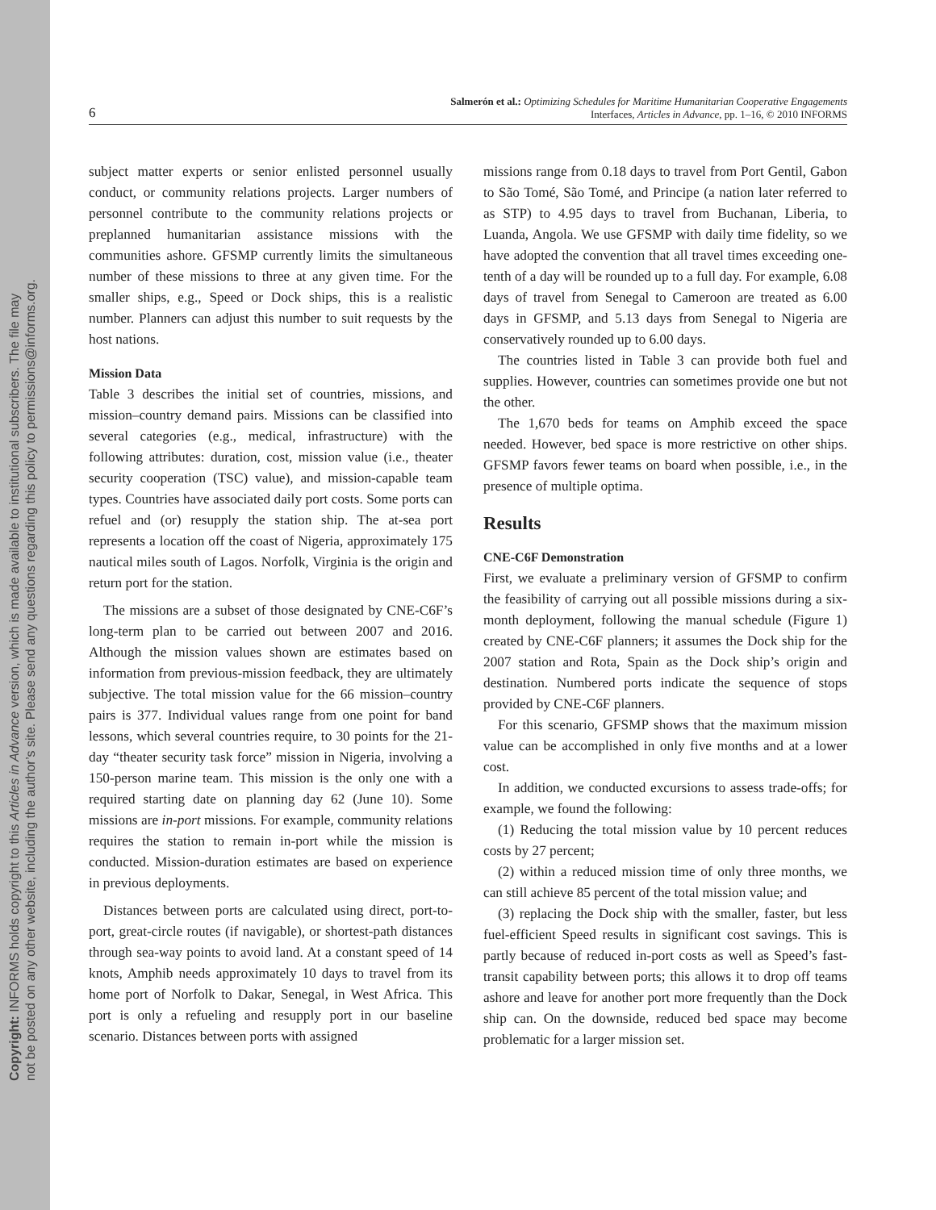Copyright: INFORMS holds copyright to this Articles in Advance version, which is made available to institutional subscribers. The file may
not be posted on any other website, including the author’s site. Please send any questions regarding this policy to permissions@informs.org.
6 Salmerón et al.: Optimizing Schedules for Maritime Humanitarian Cooperative Engagements
Interfaces, Articles in Advance, pp. 1–16, © 2010 INFORMS
subject matter experts or senior enlisted personnel usually conduct, or community relations projects. Larger numbers of personnel contribute to the community relations projects or preplanned humanitarian assistance missions with the communities ashore. GFSMP currently limits the simultaneous number of these missions to three at any given time. For the smaller ships, e.g., Speed or Dock ships, this is a realistic number. Planners can adjust this number to suit requests by the host nations.
Mission Data
Table 3 describes the initial set of countries, missions, and mission–country demand pairs. Missions can be classified into several categories (e.g., medical, infrastructure) with the following attributes: duration, cost, mission value (i.e., theater security cooperation (TSC) value), and mission-capable team types. Countries have associated daily port costs. Some ports can refuel and (or) resupply the station ship. The at-sea port represents a location off the coast of Nigeria, approximately 175 nautical miles south of Lagos. Norfolk, Virginia is the origin and return port for the station.
The missions are a subset of those designated by CNE-C6F’s long-term plan to be carried out between 2007 and 2016. Although the mission values shown are estimates based on information from previous-mission feedback, they are ultimately subjective. The total mission value for the 66 mission–country pairs is 377. Individual values range from one point for band lessons, which several countries require, to 30 points for the 21-day “theater security task force” mission in Nigeria, involving a 150-person marine team. This mission is the only one with a required starting date on planning day 62 (June 10). Some missions are in-port missions. For example, community relations requires the station to remain in-port while the mission is conducted. Mission-duration estimates are based on experience in previous deployments.
Distances between ports are calculated using direct, port-to-port, great-circle routes (if navigable), or shortest-path distances through sea-way points to avoid land. At a constant speed of 14 knots, Amphib needs approximately 10 days to travel from its home port of Norfolk to Dakar, Senegal, in West Africa. This port is only a refueling and resupply port in our baseline scenario. Distances between ports with assigned
missions range from 0.18 days to travel from Port Gentil, Gabon to São Tomé, São Tomé, and Principe (a nation later referred to as STP) to 4.95 days to travel from Buchanan, Liberia, to Luanda, Angola. We use GFSMP with daily time fidelity, so we have adopted the convention that all travel times exceeding one-tenth of a day will be rounded up to a full day. For example, 6.08 days of travel from Senegal to Cameroon are treated as 6.00 days in GFSMP, and 5.13 days from Senegal to Nigeria are conservatively rounded up to 6.00 days.
The countries listed in Table 3 can provide both fuel and supplies. However, countries can sometimes provide one but not the other.
The 1,670 beds for teams on Amphib exceed the space needed. However, bed space is more restrictive on other ships. GFSMP favors fewer teams on board when possible, i.e., in the presence of multiple optima.
Results
CNE-C6F Demonstration
First, we evaluate a preliminary version of GFSMP to confirm the feasibility of carrying out all possible missions during a six-month deployment, following the manual schedule (Figure 1) created by CNE-C6F planners; it assumes the Dock ship for the 2007 station and Rota, Spain as the Dock ship’s origin and destination. Numbered ports indicate the sequence of stops provided by CNE-C6F planners.
For this scenario, GFSMP shows that the maximum mission value can be accomplished in only five months and at a lower cost.
In addition, we conducted excursions to assess trade-offs; for example, we found the following:
(1) Reducing the total mission value by 10 percent reduces costs by 27 percent;
(2) within a reduced mission time of only three months, we can still achieve 85 percent of the total mission value; and
(3) replacing the Dock ship with the smaller, faster, but less fuel-efficient Speed results in significant cost savings. This is partly because of reduced in-port costs as well as Speed’s fast-transit capability between ports; this allows it to drop off teams ashore and leave for another port more frequently than the Dock ship can. On the downside, reduced bed space may become problematic for a larger mission set.